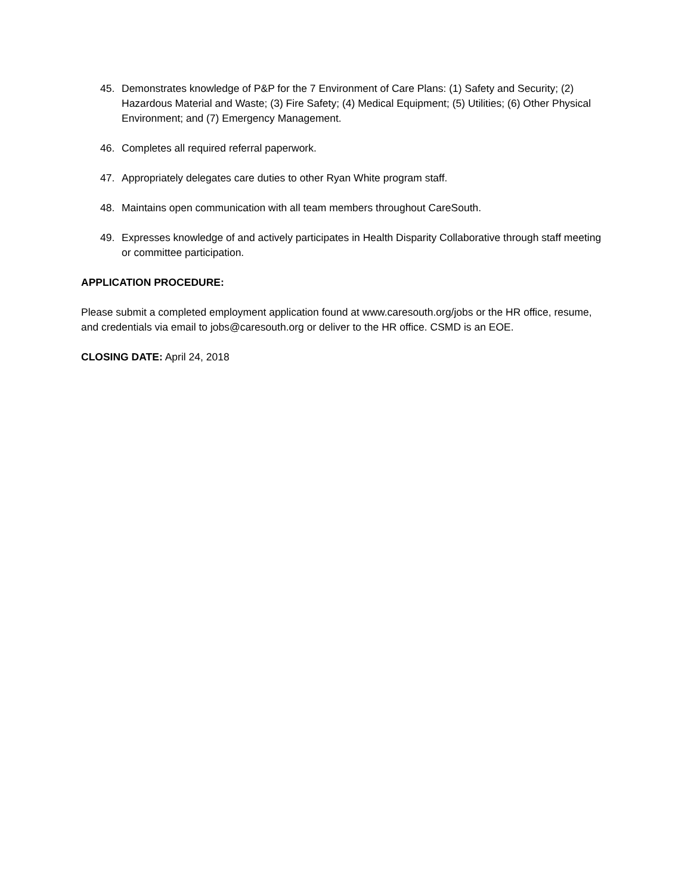45. Demonstrates knowledge of P&P for the 7 Environment of Care Plans: (1) Safety and Security; (2) Hazardous Material and Waste; (3) Fire Safety; (4) Medical Equipment; (5) Utilities; (6) Other Physical Environment; and (7) Emergency Management.
46. Completes all required referral paperwork.
47. Appropriately delegates care duties to other Ryan White program staff.
48. Maintains open communication with all team members throughout CareSouth.
49. Expresses knowledge of and actively participates in Health Disparity Collaborative through staff meeting or committee participation.
APPLICATION PROCEDURE:
Please submit a completed employment application found at www.caresouth.org/jobs or the HR office, resume, and credentials via email to jobs@caresouth.org or deliver to the HR office. CSMD is an EOE.
CLOSING DATE: April 24, 2018